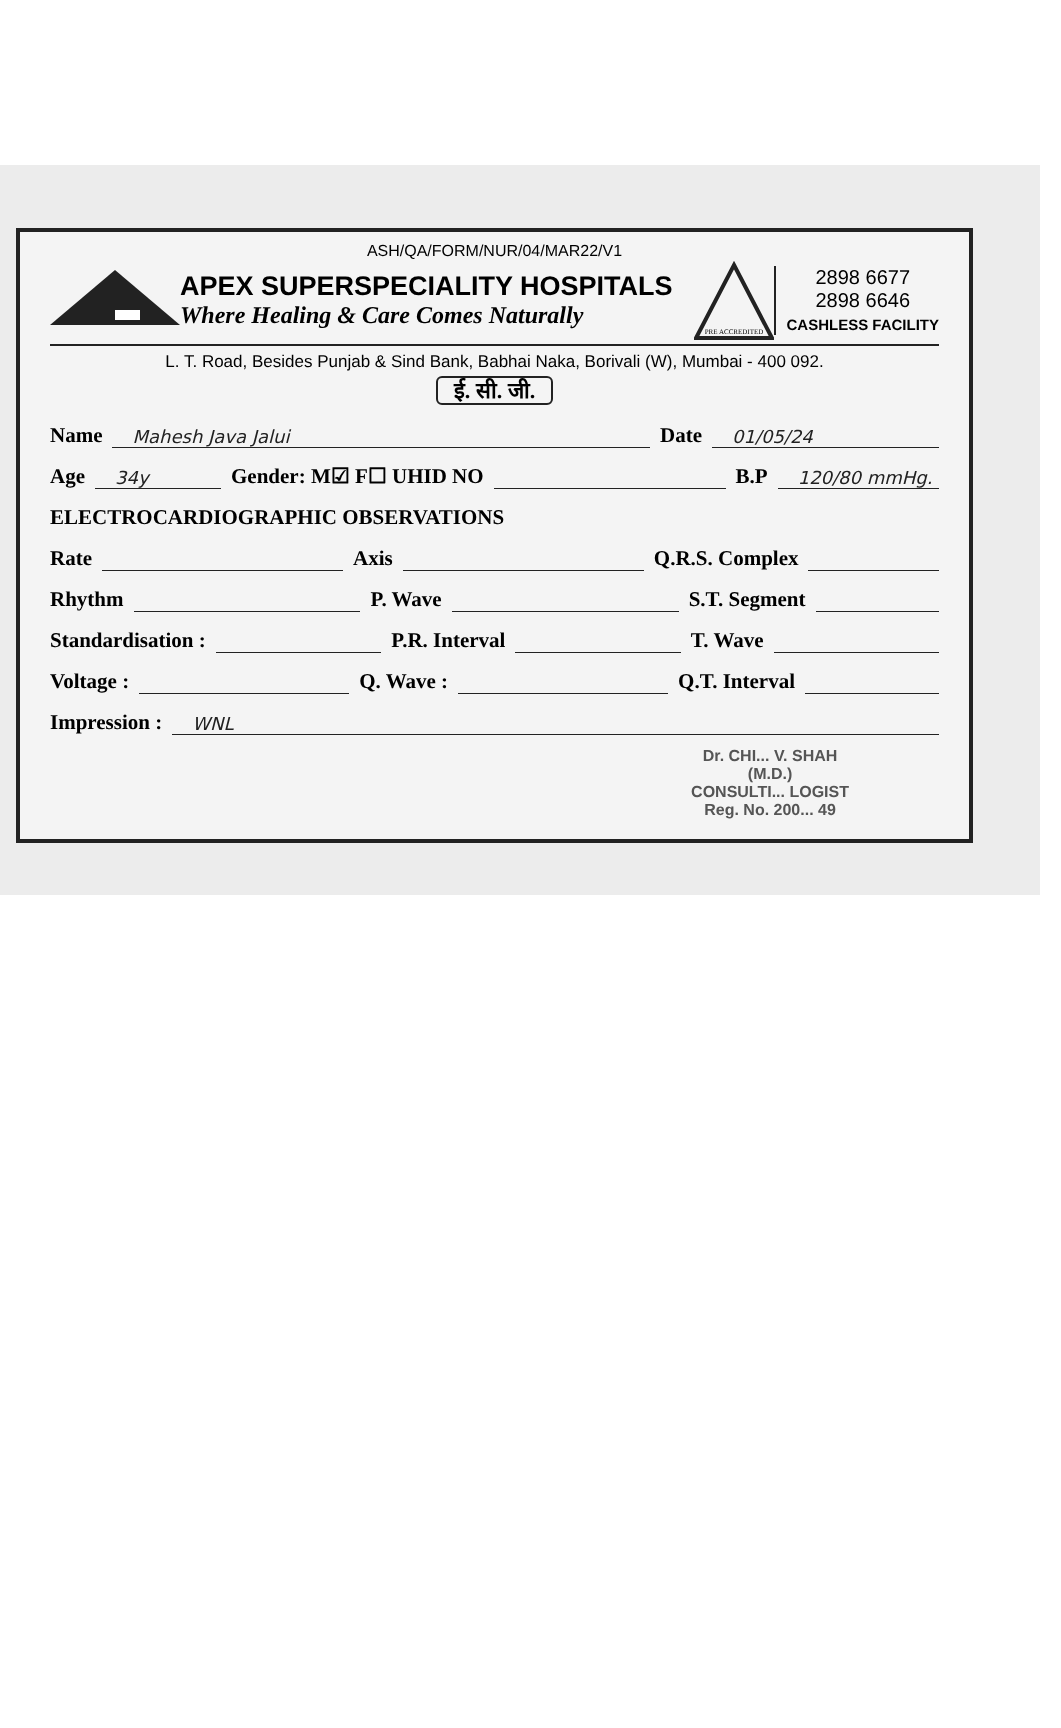ASH/QA/FORM/NUR/04/MAR22/V1
APEX SUPERSPECIALITY HOSPITALS
Where Healing & Care Comes Naturally
PRE ACCREDITED
2898 6677
2898 6646
CASHLESS FACILITY
L. T. Road, Besides Punjab & Sind Bank, Babhai Naka, Borivali (W), Mumbai - 400 092.
ई. सी. जी.
Name Mahesh Java Jalui Date 01/05/24
Age 34y Gender: M☑ F☐ UHID NO B.P 120/80 mmHg.
ELECTROCARDIOGRAPHIC OBSERVATIONS
Rate Axis Q.R.S. Complex
Rhythm P. Wave S.T. Segment
Standardisation : P.R. Interval T. Wave
Voltage : Q. Wave : Q.T. Interval
Impression : WNL
Dr. CHI... V. SHAH
(M.D.)
CONSULTI... LOGIST
Reg. No. 200... 49